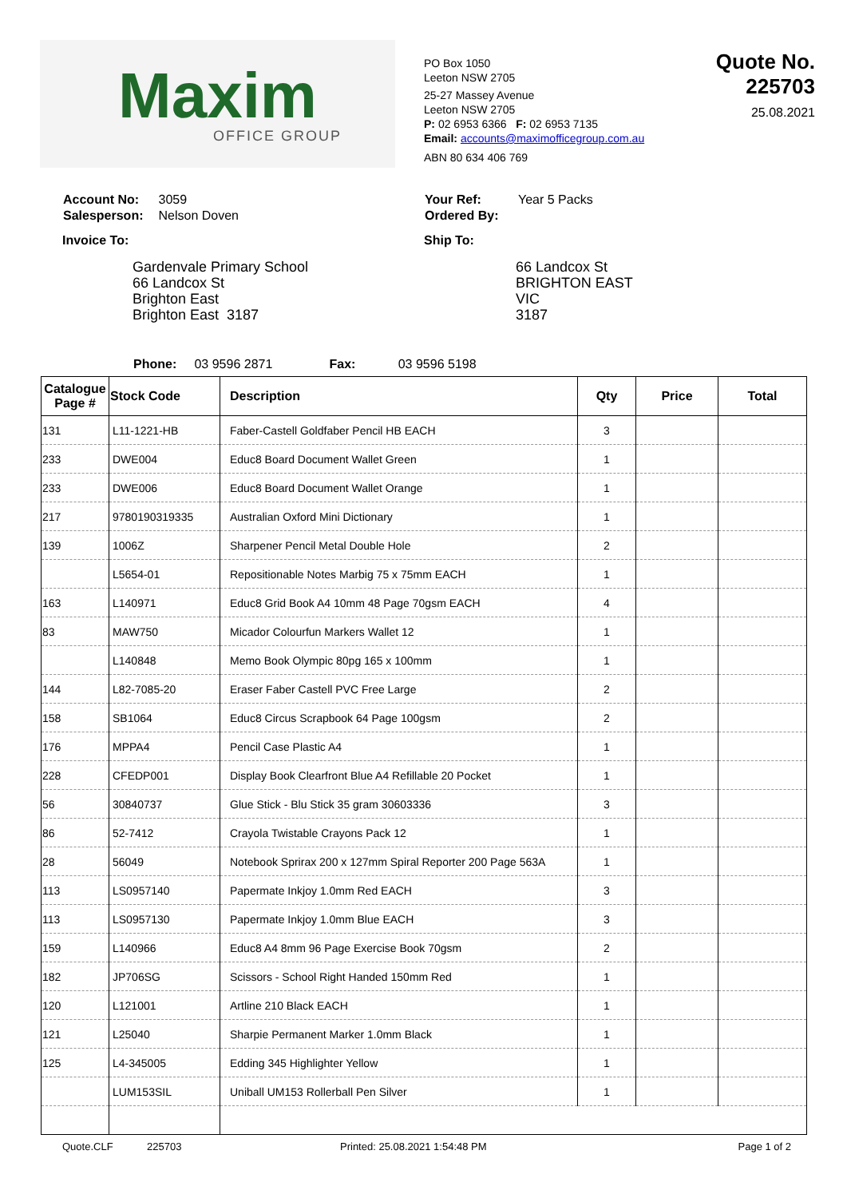Maxim
OFFICE GROUP
PO Box 1050
Leeton NSW 2705
25-27 Massey Avenue
Leeton NSW 2705
P: 02 6953 6366 F: 02 6953 7135
Email: accounts@maximofficegroup.com.au
ABN 80 634 406 769
Quote No. 225703
25.08.2021
| Account No: | 3059 |
| Salesperson: | Nelson Doven |
Invoice To:
Gardenvale Primary School
66 Landcox St
Brighton East
Brighton East 3187
| Your Ref: | Year 5 Packs |
| Ordered By: | |
Ship To:
66 Landcox St
BRIGHTON EAST
VIC
3187
Phone: 03 9596 2871 Fax: 03 9596 5198
| Catalogue Page # | Stock Code | Description | Qty | Price | Total |
| --- | --- | --- | --- | --- | --- |
| 131 | L11-1221-HB | Faber-Castell Goldfaber Pencil HB EACH | 3 | | |
| 233 | DWE004 | Educ8 Board Document Wallet Green | 1 | | |
| 233 | DWE006 | Educ8 Board Document Wallet Orange | 1 | | |
| 217 | 9780190319335 | Australian Oxford Mini Dictionary | 1 | | |
| 139 | 1006Z | Sharpener Pencil Metal Double Hole | 2 | | |
| | L5654-01 | Repositionable Notes Marbig 75 x 75mm EACH | 1 | | |
| 163 | L140971 | Educ8 Grid Book A4 10mm 48 Page 70gsm EACH | 4 | | |
| 83 | MAW750 | Micador Colourfun Markers Wallet 12 | 1 | | |
| | L140848 | Memo Book Olympic 80pg 165 x 100mm | 1 | | |
| 144 | L82-7085-20 | Eraser Faber Castell PVC Free Large | 2 | | |
| 158 | SB1064 | Educ8 Circus Scrapbook 64 Page 100gsm | 2 | | |
| 176 | MPPA4 | Pencil Case Plastic A4 | 1 | | |
| 228 | CFEDP001 | Display Book Clearfront Blue A4 Refillable 20 Pocket | 1 | | |
| 56 | 30840737 | Glue Stick - Blu Stick 35 gram 30603336 | 3 | | |
| 86 | 52-7412 | Crayola Twistable Crayons Pack 12 | 1 | | |
| 28 | 56049 | Notebook Sprirax 200 x 127mm Spiral Reporter 200 Page 563A | 1 | | |
| 113 | LS0957140 | Papermate Inkjoy 1.0mm Red EACH | 3 | | |
| 113 | LS0957130 | Papermate Inkjoy 1.0mm Blue EACH | 3 | | |
| 159 | L140966 | Educ8 A4 8mm 96 Page Exercise Book 70gsm | 2 | | |
| 182 | JP706SG | Scissors - School Right Handed 150mm Red | 1 | | |
| 120 | L121001 | Artline 210 Black EACH | 1 | | |
| 121 | L25040 | Sharpie Permanent Marker 1.0mm Black | 1 | | |
| 125 | L4-345005 | Edding 345 Highlighter Yellow | 1 | | |
| | LUM153SIL | Uniball UM153 Rollerball Pen Silver | 1 | | |
Quote.CLF 225703 Printed: 25.08.2021 1:54:48 PM Page 1 of 2